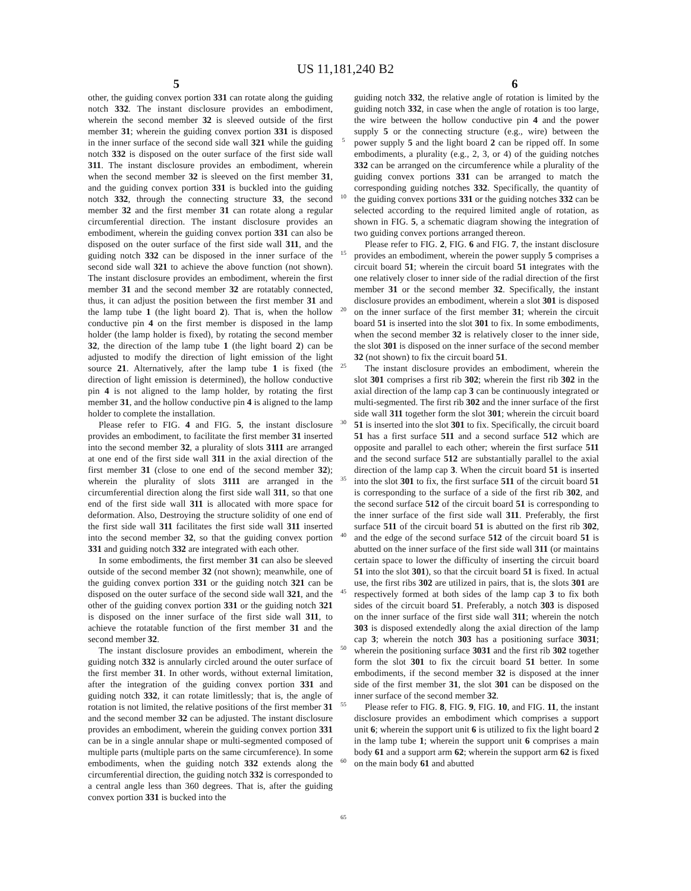US 11,181,240 B2
5 6
other, the guiding convex portion 331 can rotate along the guiding notch 332. The instant disclosure provides an embodiment, wherein the second member 32 is sleeved outside of the first member 31; wherein the guiding convex portion 331 is disposed in the inner surface of the second side wall 321 while the guiding notch 332 is disposed on the outer surface of the first side wall 311. The instant disclosure provides an embodiment, wherein when the second member 32 is sleeved on the first member 31, and the guiding convex portion 331 is buckled into the guiding notch 332, through the connecting structure 33, the second member 32 and the first member 31 can rotate along a regular circumferential direction. The instant disclosure provides an embodiment, wherein the guiding convex portion 331 can also be disposed on the outer surface of the first side wall 311, and the guiding notch 332 can be disposed in the inner surface of the second side wall 321 to achieve the above function (not shown). The instant disclosure provides an embodiment, wherein the first member 31 and the second member 32 are rotatably connected, thus, it can adjust the position between the first member 31 and the lamp tube 1 (the light board 2). That is, when the hollow conductive pin 4 on the first member is disposed in the lamp holder (the lamp holder is fixed), by rotating the second member 32, the direction of the lamp tube 1 (the light board 2) can be adjusted to modify the direction of light emission of the light source 21. Alternatively, after the lamp tube 1 is fixed (the direction of light emission is determined), the hollow conductive pin 4 is not aligned to the lamp holder, by rotating the first member 31, and the hollow conductive pin 4 is aligned to the lamp holder to complete the installation.
Please refer to FIG. 4 and FIG. 5, the instant disclosure provides an embodiment, to facilitate the first member 31 inserted into the second member 32, a plurality of slots 3111 are arranged at one end of the first side wall 311 in the axial direction of the first member 31 (close to one end of the second member 32); wherein the plurality of slots 3111 are arranged in the circumferential direction along the first side wall 311, so that one end of the first side wall 311 is allocated with more space for deformation. Also, Destroying the structure solidity of one end of the first side wall 311 facilitates the first side wall 311 inserted into the second member 32, so that the guiding convex portion 331 and guiding notch 332 are integrated with each other.
In some embodiments, the first member 31 can also be sleeved outside of the second member 32 (not shown); meanwhile, one of the guiding convex portion 331 or the guiding notch 321 can be disposed on the outer surface of the second side wall 321, and the other of the guiding convex portion 331 or the guiding notch 321 is disposed on the inner surface of the first side wall 311, to achieve the rotatable function of the first member 31 and the second member 32.
The instant disclosure provides an embodiment, wherein the guiding notch 332 is annularly circled around the outer surface of the first member 31. In other words, without external limitation, after the integration of the guiding convex portion 331 and guiding notch 332, it can rotate limitlessly; that is, the angle of rotation is not limited, the relative positions of the first member 31 and the second member 32 can be adjusted. The instant disclosure provides an embodiment, wherein the guiding convex portion 331 can be in a single annular shape or multi-segmented composed of multiple parts (multiple parts on the same circumference). In some embodiments, when the guiding notch 332 extends along the circumferential direction, the guiding notch 332 is corresponded to a central angle less than 360 degrees. That is, after the guiding convex portion 331 is bucked into the
5
10
15
20
25
30
35
40
45
50
55
60
65
guiding notch 332, the relative angle of rotation is limited by the guiding notch 332, in case when the angle of rotation is too large, the wire between the hollow conductive pin 4 and the power supply 5 or the connecting structure (e.g., wire) between the power supply 5 and the light board 2 can be ripped off. In some embodiments, a plurality (e.g., 2, 3, or 4) of the guiding notches 332 can be arranged on the circumference while a plurality of the guiding convex portions 331 can be arranged to match the corresponding guiding notches 332. Specifically, the quantity of the guiding convex portions 331 or the guiding notches 332 can be selected according to the required limited angle of rotation, as shown in FIG. 5, a schematic diagram showing the integration of two guiding convex portions arranged thereon.
Please refer to FIG. 2, FIG. 6 and FIG. 7, the instant disclosure provides an embodiment, wherein the power supply 5 comprises a circuit board 51; wherein the circuit board 51 integrates with the one relatively closer to inner side of the radial direction of the first member 31 or the second member 32. Specifically, the instant disclosure provides an embodiment, wherein a slot 301 is disposed on the inner surface of the first member 31; wherein the circuit board 51 is inserted into the slot 301 to fix. In some embodiments, when the second member 32 is relatively closer to the inner side, the slot 301 is disposed on the inner surface of the second member 32 (not shown) to fix the circuit board 51.
The instant disclosure provides an embodiment, wherein the slot 301 comprises a first rib 302; wherein the first rib 302 in the axial direction of the lamp cap 3 can be continuously integrated or multi-segmented. The first rib 302 and the inner surface of the first side wall 311 together form the slot 301; wherein the circuit board 51 is inserted into the slot 301 to fix. Specifically, the circuit board 51 has a first surface 511 and a second surface 512 which are opposite and parallel to each other; wherein the first surface 511 and the second surface 512 are substantially parallel to the axial direction of the lamp cap 3. When the circuit board 51 is inserted into the slot 301 to fix, the first surface 511 of the circuit board 51 is corresponding to the surface of a side of the first rib 302, and the second surface 512 of the circuit board 51 is corresponding to the inner surface of the first side wall 311. Preferably, the first surface 511 of the circuit board 51 is abutted on the first rib 302, and the edge of the second surface 512 of the circuit board 51 is abutted on the inner surface of the first side wall 311 (or maintains certain space to lower the difficulty of inserting the circuit board 51 into the slot 301), so that the circuit board 51 is fixed. In actual use, the first ribs 302 are utilized in pairs, that is, the slots 301 are respectively formed at both sides of the lamp cap 3 to fix both sides of the circuit board 51. Preferably, a notch 303 is disposed on the inner surface of the first side wall 311; wherein the notch 303 is disposed extendedly along the axial direction of the lamp cap 3; wherein the notch 303 has a positioning surface 3031; wherein the positioning surface 3031 and the first rib 302 together form the slot 301 to fix the circuit board 51 better. In some embodiments, if the second member 32 is disposed at the inner side of the first member 31, the slot 301 can be disposed on the inner surface of the second member 32.
Please refer to FIG. 8, FIG. 9, FIG. 10, and FIG. 11, the instant disclosure provides an embodiment which comprises a support unit 6; wherein the support unit 6 is utilized to fix the light board 2 in the lamp tube 1; wherein the support unit 6 comprises a main body 61 and a support arm 62; wherein the support arm 62 is fixed on the main body 61 and abutted